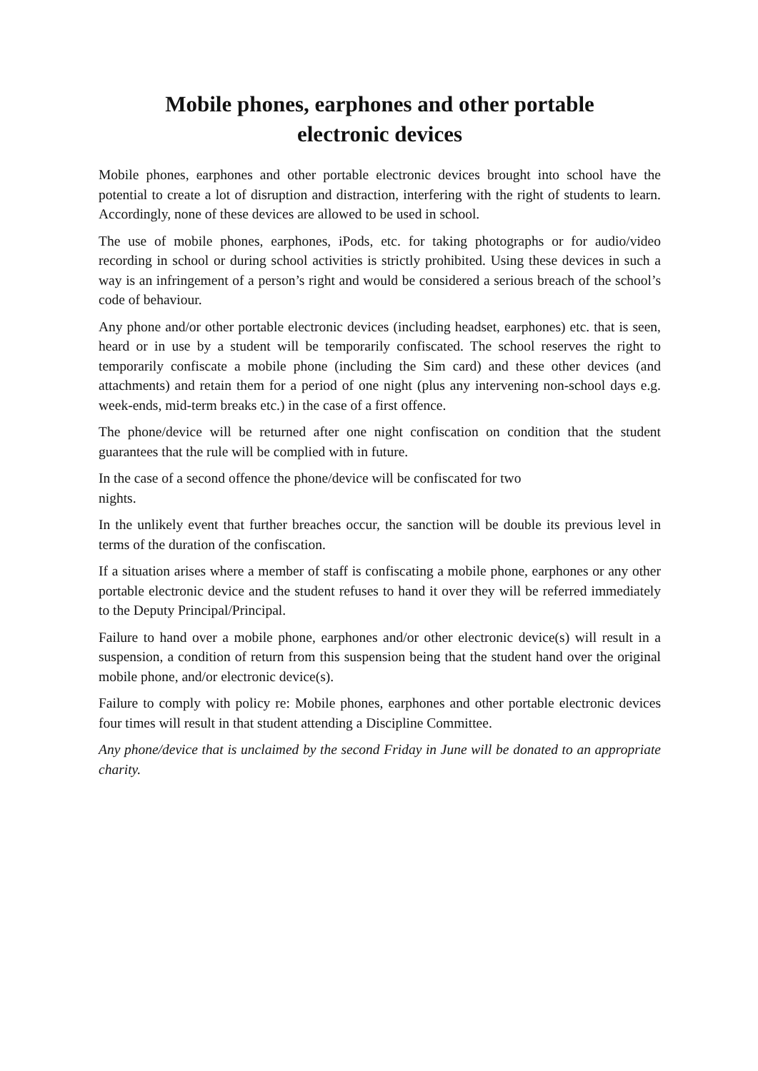Mobile phones, earphones and other portable
electronic devices
Mobile phones, earphones and other portable electronic devices brought into school have the potential to create a lot of disruption and distraction, interfering with the right of students to learn. Accordingly, none of these devices are allowed to be used in school.
The use of mobile phones, earphones, iPods, etc. for taking photographs or for audio/video recording in school or during school activities is strictly prohibited. Using these devices in such a way is an infringement of a person’s right and would be considered a serious breach of the school’s code of behaviour.
Any phone and/or other portable electronic devices (including headset, earphones) etc. that is seen, heard or in use by a student will be temporarily confiscated. The school reserves the right to temporarily confiscate a mobile phone (including the Sim card) and these other devices (and attachments) and retain them for a period of one night (plus any intervening non-school days e.g. week-ends, mid-term breaks etc.) in the case of a first offence.
The phone/device will be returned after one night confiscation on condition that the student guarantees that the rule will be complied with in future.
In the case of a second offence the phone/device will be confiscated for two
nights.
In the unlikely event that further breaches occur, the sanction will be double its previous level in terms of the duration of the confiscation.
If a situation arises where a member of staff is confiscating a mobile phone, earphones or any other portable electronic device and the student refuses to hand it over they will be referred immediately to the Deputy Principal/Principal.
Failure to hand over a mobile phone, earphones and/or other electronic device(s) will result in a suspension, a condition of return from this suspension being that the student hand over the original mobile phone, and/or electronic device(s).
Failure to comply with policy re: Mobile phones, earphones and other portable electronic devices four times will result in that student attending a Discipline Committee.
Any phone/device that is unclaimed by the second Friday in June will be donated to an appropriate charity.